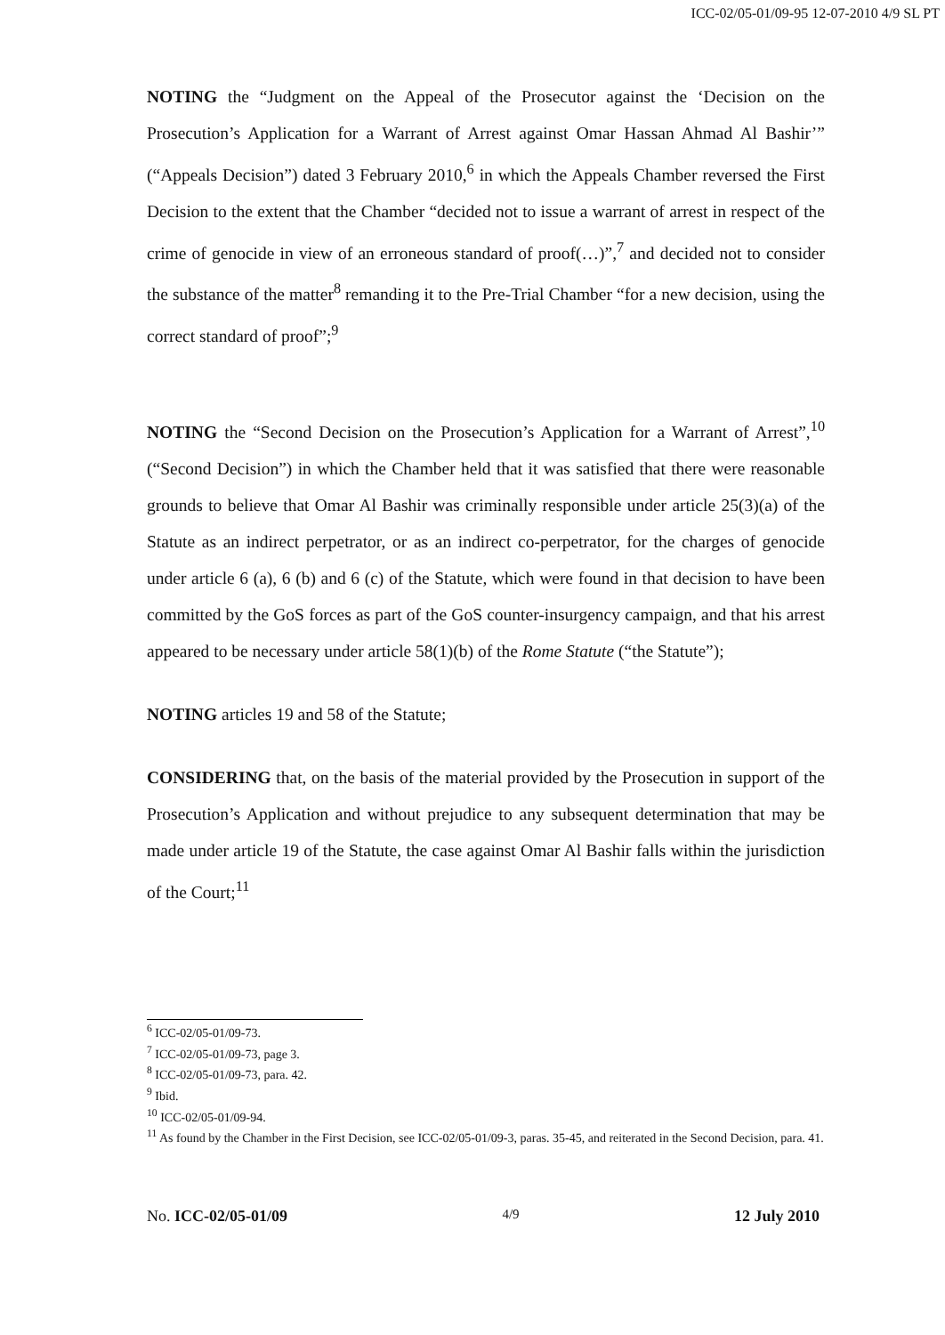ICC-02/05-01/09-95 12-07-2010 4/9 SL PT
NOTING the “Judgment on the Appeal of the Prosecutor against the ‘Decision on the Prosecution’s Application for a Warrant of Arrest against Omar Hassan Ahmad Al Bashir’” (“Appeals Decision”) dated 3 February 2010,<sup>6</sup> in which the Appeals Chamber reversed the First Decision to the extent that the Chamber “decided not to issue a warrant of arrest in respect of the crime of genocide in view of an erroneous standard of proof(…)”,<sup>7</sup> and decided not to consider the substance of the matter<sup>8</sup> remanding it to the Pre-Trial Chamber “for a new decision, using the correct standard of proof”;<sup>9</sup>
NOTING the “Second Decision on the Prosecution’s Application for a Warrant of Arrest”,<sup>10</sup> (“Second Decision”) in which the Chamber held that it was satisfied that there were reasonable grounds to believe that Omar Al Bashir was criminally responsible under article 25(3)(a) of the Statute as an indirect perpetrator, or as an indirect co-perpetrator, for the charges of genocide under article 6 (a), 6 (b) and 6 (c) of the Statute, which were found in that decision to have been committed by the GoS forces as part of the GoS counter-insurgency campaign, and that his arrest appeared to be necessary under article 58(1)(b) of the Rome Statute (“the Statute”);
NOTING articles 19 and 58 of the Statute;
CONSIDERING that, on the basis of the material provided by the Prosecution in support of the Prosecution’s Application and without prejudice to any subsequent determination that may be made under article 19 of the Statute, the case against Omar Al Bashir falls within the jurisdiction of the Court;<sup>11</sup>
<sup>6</sup> ICC-02/05-01/09-73.
<sup>7</sup> ICC-02/05-01/09-73, page 3.
<sup>8</sup> ICC-02/05-01/09-73, para. 42.
<sup>9</sup> Ibid.
<sup>10</sup> ICC-02/05-01/09-94.
<sup>11</sup> As found by the Chamber in the First Decision, see ICC-02/05-01/09-3, paras. 35-45, and reiterated in the Second Decision, para. 41.
No. ICC-02/05-01/09 4/9 12 July 2010